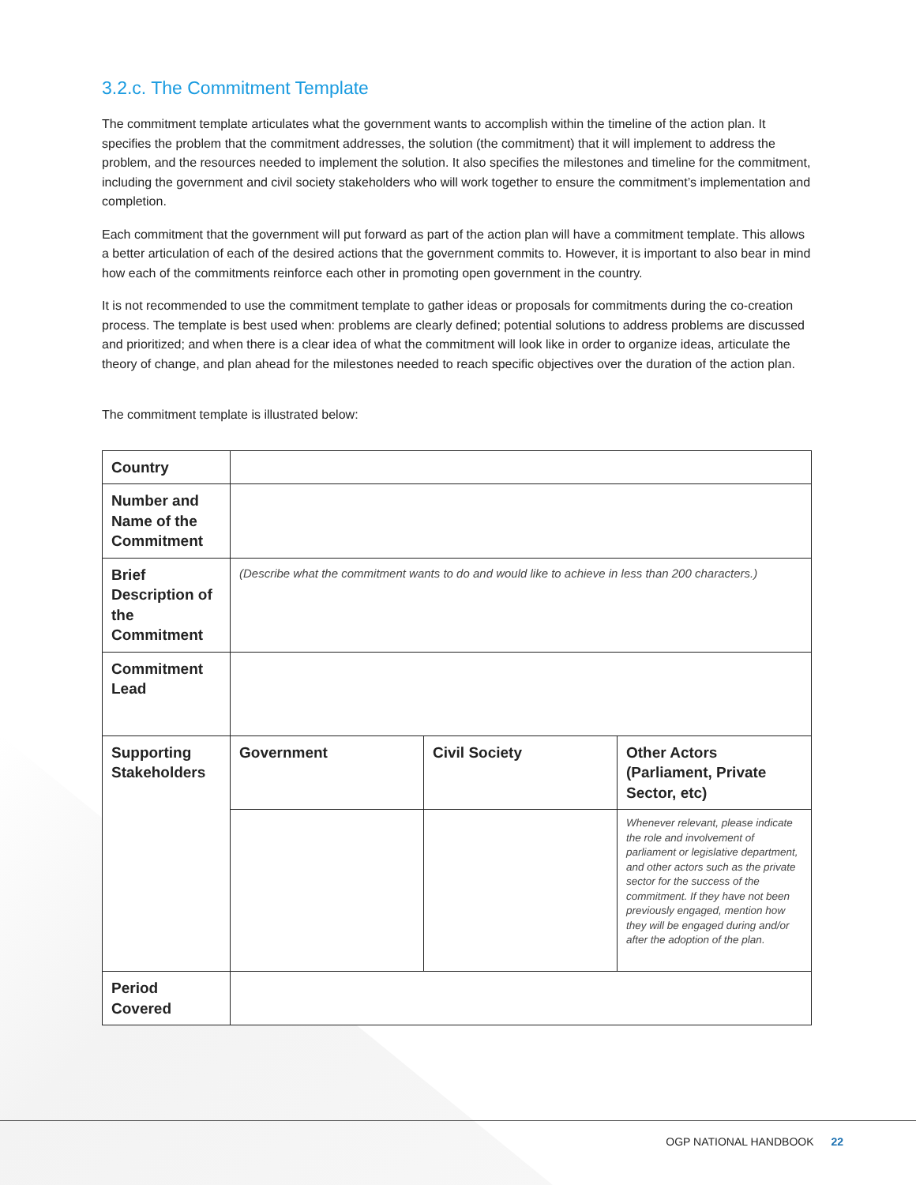3.2.c. The Commitment Template
The commitment template articulates what the government wants to accomplish within the timeline of the action plan. It specifies the problem that the commitment addresses, the solution (the commitment) that it will implement to address the problem, and the resources needed to implement the solution. It also specifies the milestones and timeline for the commitment, including the government and civil society stakeholders who will work together to ensure the commitment’s implementation and completion.
Each commitment that the government will put forward as part of the action plan will have a commitment template. This allows a better articulation of each of the desired actions that the government commits to. However, it is important to also bear in mind how each of the commitments reinforce each other in promoting open government in the country.
It is not recommended to use the commitment template to gather ideas or proposals for commitments during the co-creation process. The template is best used when: problems are clearly defined; potential solutions to address problems are discussed and prioritized; and when there is a clear idea of what the commitment will look like in order to organize ideas, articulate the theory of change, and plan ahead for the milestones needed to reach specific objectives over the duration of the action plan.
The commitment template is illustrated below:
| Country | | | |
| Number and Name of the Commitment | | | |
| Brief Description of the Commitment | (Describe what the commitment wants to do and would like to achieve in less than 200 characters.) | | |
| Commitment Lead | | | |
| Supporting Stakeholders | Government | Civil Society | Other Actors (Parliament, Private Sector, etc) |
| | | | Whenever relevant, please indicate the role and involvement of parliament or legislative department, and other actors such as the private sector for the success of the commitment. If they have not been previously engaged, mention how they will be engaged during and/or after the adoption of the plan. |
| Period Covered | | | |
OGP NATIONAL HANDBOOK 22